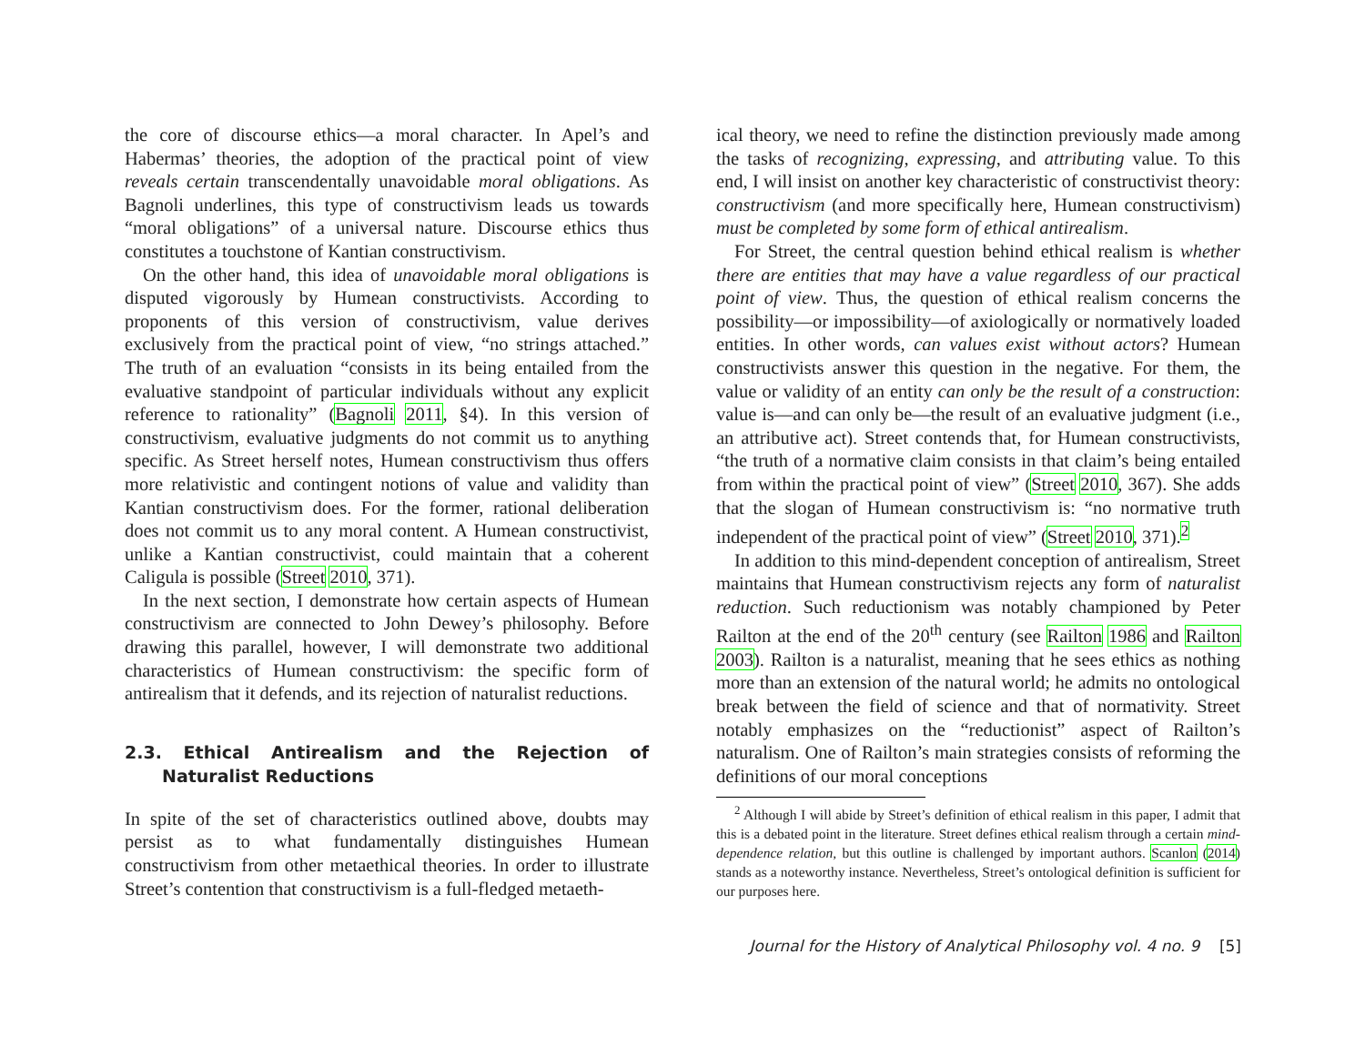the core of discourse ethics—a moral character. In Apel’s and Habermas’ theories, the adoption of the practical point of view reveals certain transcendentally unavoidable moral obligations. As Bagnoli underlines, this type of constructivism leads us towards “moral obligations” of a universal nature. Discourse ethics thus constitutes a touchstone of Kantian constructivism.
On the other hand, this idea of unavoidable moral obligations is disputed vigorously by Humean constructivists. According to proponents of this version of constructivism, value derives exclusively from the practical point of view, “no strings attached.” The truth of an evaluation “consists in its being entailed from the evaluative standpoint of particular individuals without any explicit reference to rationality” (Bagnoli 2011, §4). In this version of constructivism, evaluative judgments do not commit us to anything specific. As Street herself notes, Humean constructivism thus offers more relativistic and contingent notions of value and validity than Kantian constructivism does. For the former, rational deliberation does not commit us to any moral content. A Humean constructivist, unlike a Kantian constructivist, could maintain that a coherent Caligula is possible (Street 2010, 371).
In the next section, I demonstrate how certain aspects of Humean constructivism are connected to John Dewey’s philosophy. Before drawing this parallel, however, I will demonstrate two additional characteristics of Humean constructivism: the specific form of antirealism that it defends, and its rejection of naturalist reductions.
2.3. Ethical Antirealism and the Rejection of Naturalist Reductions
In spite of the set of characteristics outlined above, doubts may persist as to what fundamentally distinguishes Humean constructivism from other metaethical theories. In order to illustrate Street’s contention that constructivism is a full-fledged metaeth-
ical theory, we need to refine the distinction previously made among the tasks of recognizing, expressing, and attributing value. To this end, I will insist on another key characteristic of constructivist theory: constructivism (and more specifically here, Humean constructivism) must be completed by some form of ethical antirealism.
For Street, the central question behind ethical realism is whether there are entities that may have a value regardless of our practical point of view. Thus, the question of ethical realism concerns the possibility—or impossibility—of axiologically or normatively loaded entities. In other words, can values exist without actors? Humean constructivists answer this question in the negative. For them, the value or validity of an entity can only be the result of a construction: value is—and can only be—the result of an evaluative judgment (i.e., an attributive act). Street contends that, for Humean constructivists, “the truth of a normative claim consists in that claim’s being entailed from within the practical point of view” (Street 2010, 367). She adds that the slogan of Humean constructivism is: “no normative truth independent of the practical point of view” (Street 2010, 371).<sup>2</sup>
In addition to this mind-dependent conception of antirealism, Street maintains that Humean constructivism rejects any form of naturalist reduction. Such reductionism was notably championed by Peter Railton at the end of the 20<sup>th</sup> century (see Railton 1986 and Railton 2003). Railton is a naturalist, meaning that he sees ethics as nothing more than an extension of the natural world; he admits no ontological break between the field of science and that of normativity. Street notably emphasizes on the “reductionist” aspect of Railton’s naturalism. One of Railton’s main strategies consists of reforming the definitions of our moral conceptions
<sup>2</sup> Although I will abide by Street’s definition of ethical realism in this paper, I admit that this is a debated point in the literature. Street defines ethical realism through a certain mind-dependence relation, but this outline is challenged by important authors. Scanlon (2014) stands as a noteworthy instance. Nevertheless, Street’s ontological definition is sufficient for our purposes here.
Journal for the History of Analytical Philosophy vol. 4 no. 9 [5]